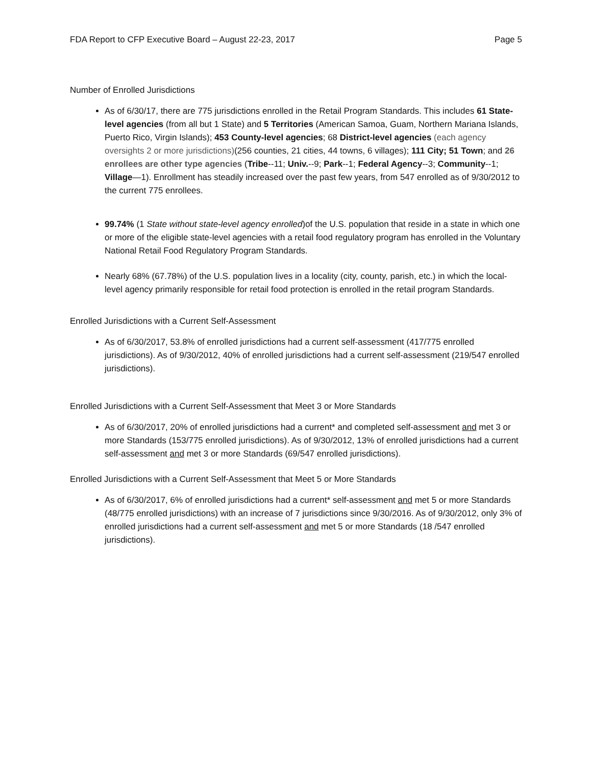FDA Report to CFP Executive Board – August 22-23, 2017 Page 5
Number of Enrolled Jurisdictions
As of 6/30/17, there are 775 jurisdictions enrolled in the Retail Program Standards. This includes 61 State- level agencies (from all but 1 State) and 5 Territories (American Samoa, Guam, Northern Mariana Islands, Puerto Rico, Virgin Islands); 453 County-level agencies; 68 District-level agencies (each agency oversights 2 or more jurisdictions)(256 counties, 21 cities, 44 towns, 6 villages); 111 City; 51 Town; and 26 enrollees are other type agencies (Tribe--11; Univ.--9; Park--1; Federal Agency--3; Community--1; Village—1). Enrollment has steadily increased over the past few years, from 547 enrolled as of 9/30/2012 to the current 775 enrollees.
99.74% (1 State without state-level agency enrolled)of the U.S. population that reside in a state in which one or more of the eligible state-level agencies with a retail food regulatory program has enrolled in the Voluntary National Retail Food Regulatory Program Standards.
Nearly 68% (67.78%) of the U.S. population lives in a locality (city, county, parish, etc.) in which the local-level agency primarily responsible for retail food protection is enrolled in the retail program Standards.
Enrolled Jurisdictions with a Current Self-Assessment
As of 6/30/2017, 53.8% of enrolled jurisdictions had a current self-assessment (417/775 enrolled jurisdictions). As of 9/30/2012, 40% of enrolled jurisdictions had a current self-assessment (219/547 enrolled jurisdictions).
Enrolled Jurisdictions with a Current Self-Assessment that Meet 3 or More Standards
As of 6/30/2017, 20% of enrolled jurisdictions had a current* and completed self-assessment and met 3 or more Standards (153/775 enrolled jurisdictions). As of 9/30/2012, 13% of enrolled jurisdictions had a current self-assessment and met 3 or more Standards (69/547 enrolled jurisdictions).
Enrolled Jurisdictions with a Current Self-Assessment that Meet 5 or More Standards
As of 6/30/2017, 6% of enrolled jurisdictions had a current* self-assessment and met 5 or more Standards (48/775 enrolled jurisdictions) with an increase of 7 jurisdictions since 9/30/2016. As of 9/30/2012, only 3% of enrolled jurisdictions had a current self-assessment and met 5 or more Standards (18 /547 enrolled jurisdictions).